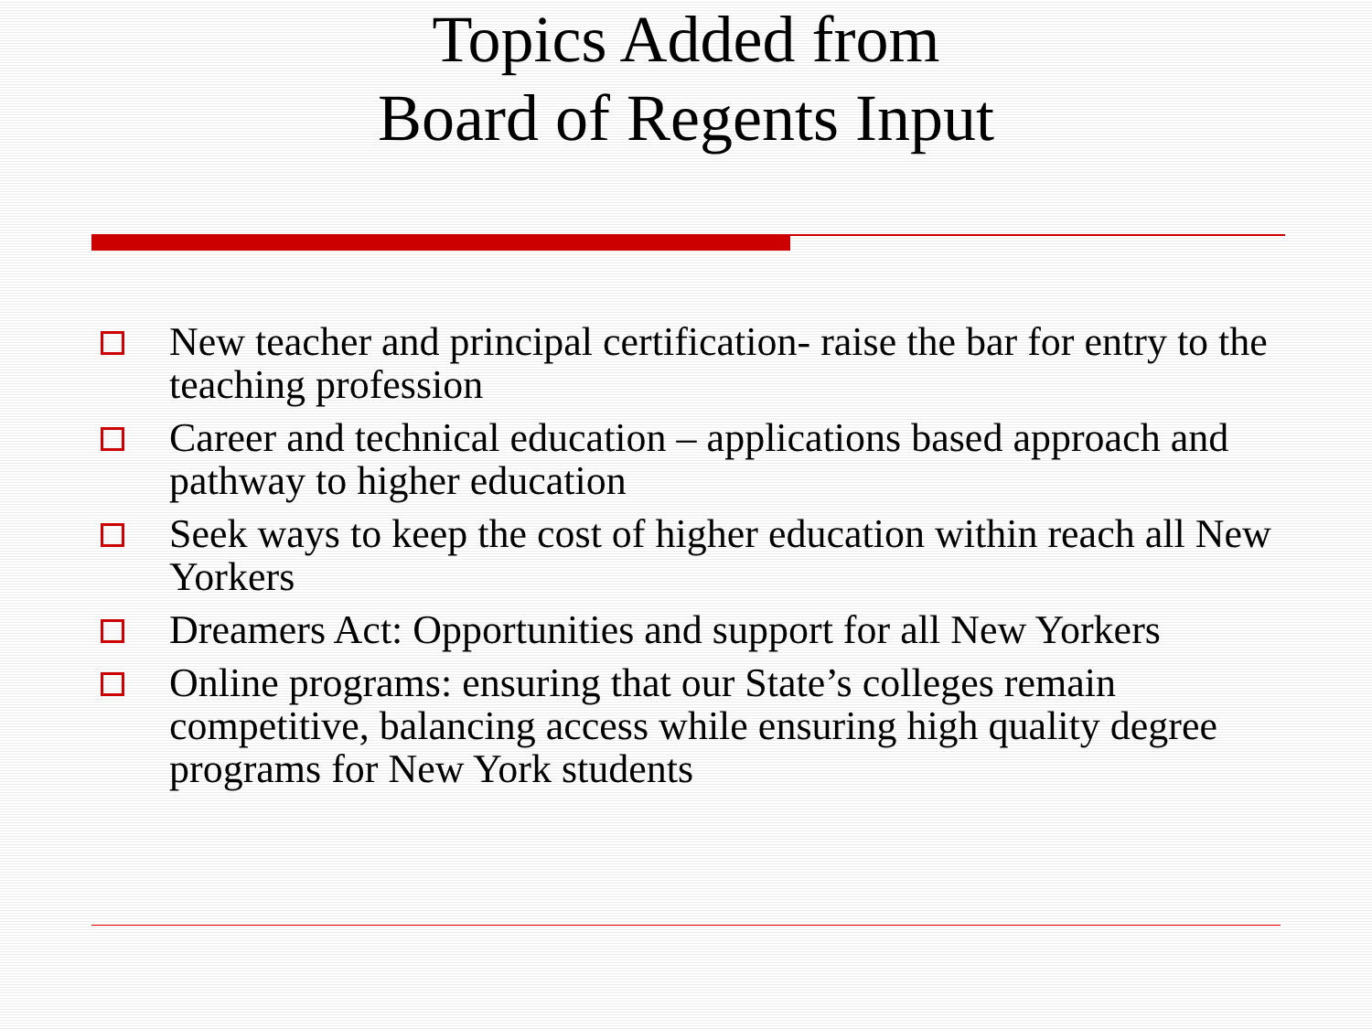Topics Added from
Board of Regents Input
New teacher and principal certification- raise the bar for entry to the teaching profession
Career and technical education – applications based approach and pathway to higher education
Seek ways to keep the cost of higher education within reach all New Yorkers
Dreamers Act: Opportunities and support for all New Yorkers
Online programs: ensuring that our State’s colleges remain competitive, balancing access while ensuring high quality degree programs for New York students